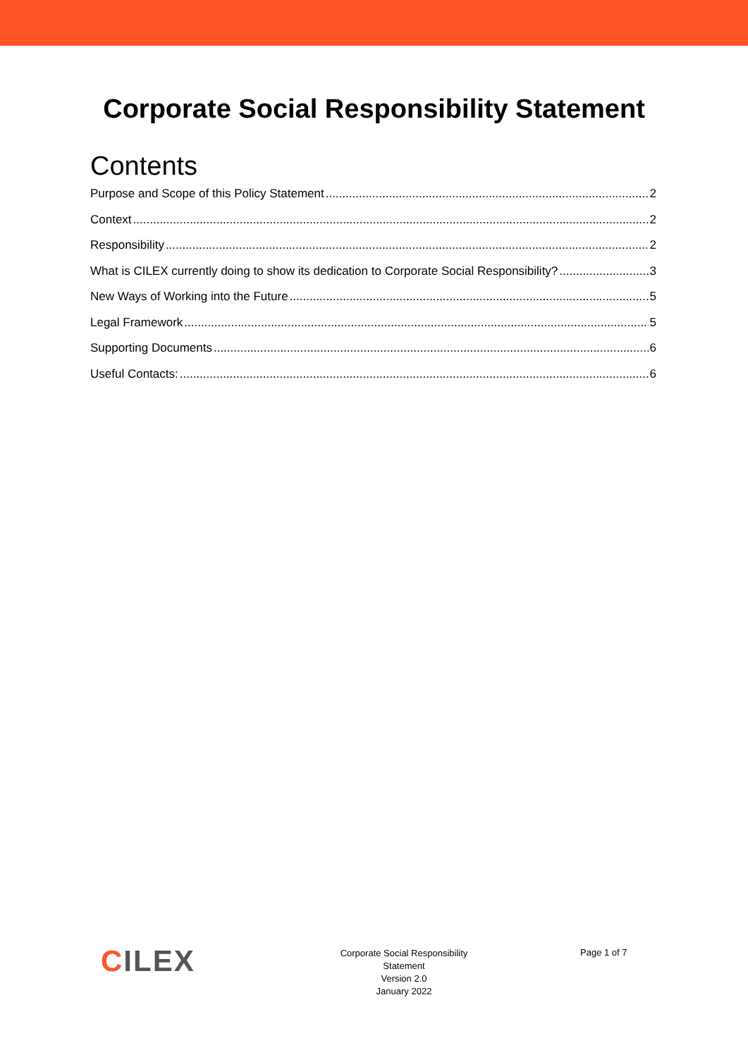Corporate Social Responsibility Statement
Contents
Purpose and Scope of this Policy Statement 2
Context 2
Responsibility 2
What is CILEX currently doing to show its dedication to Corporate Social Responsibility? 3
New Ways of Working into the Future 5
Legal Framework 5
Supporting Documents 6
Useful Contacts: 6
CILEX
Corporate Social Responsibility
Statement
Version 2.0
January 2022
Page 1 of 7